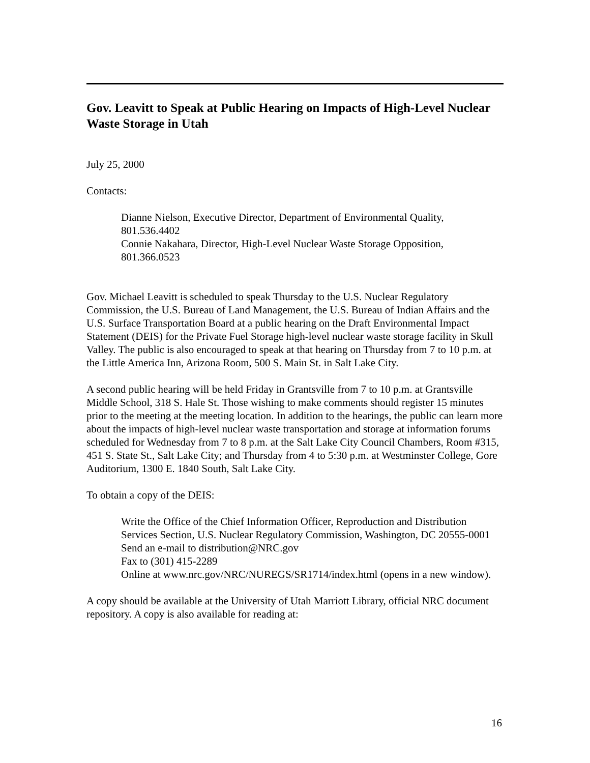Gov. Leavitt to Speak at Public Hearing on Impacts of High-Level Nuclear Waste Storage in Utah
July 25, 2000
Contacts:
Dianne Nielson, Executive Director, Department of Environmental Quality, 801.536.4402
Connie Nakahara, Director, High-Level Nuclear Waste Storage Opposition, 801.366.0523
Gov. Michael Leavitt is scheduled to speak Thursday to the U.S. Nuclear Regulatory Commission, the U.S. Bureau of Land Management, the U.S. Bureau of Indian Affairs and the U.S. Surface Transportation Board at a public hearing on the Draft Environmental Impact Statement (DEIS) for the Private Fuel Storage high-level nuclear waste storage facility in Skull Valley. The public is also encouraged to speak at that hearing on Thursday from 7 to 10 p.m. at the Little America Inn, Arizona Room, 500 S. Main St. in Salt Lake City.
A second public hearing will be held Friday in Grantsville from 7 to 10 p.m. at Grantsville Middle School, 318 S. Hale St. Those wishing to make comments should register 15 minutes prior to the meeting at the meeting location. In addition to the hearings, the public can learn more about the impacts of high-level nuclear waste transportation and storage at information forums scheduled for Wednesday from 7 to 8 p.m. at the Salt Lake City Council Chambers, Room #315, 451 S. State St., Salt Lake City; and Thursday from 4 to 5:30 p.m. at Westminster College, Gore Auditorium, 1300 E. 1840 South, Salt Lake City.
To obtain a copy of the DEIS:
Write the Office of the Chief Information Officer, Reproduction and Distribution Services Section, U.S. Nuclear Regulatory Commission, Washington, DC 20555-0001
Send an e-mail to distribution@NRC.gov
Fax to (301) 415-2289
Online at www.nrc.gov/NRC/NUREGS/SR1714/index.html (opens in a new window).
A copy should be available at the University of Utah Marriott Library, official NRC document repository. A copy is also available for reading at:
16